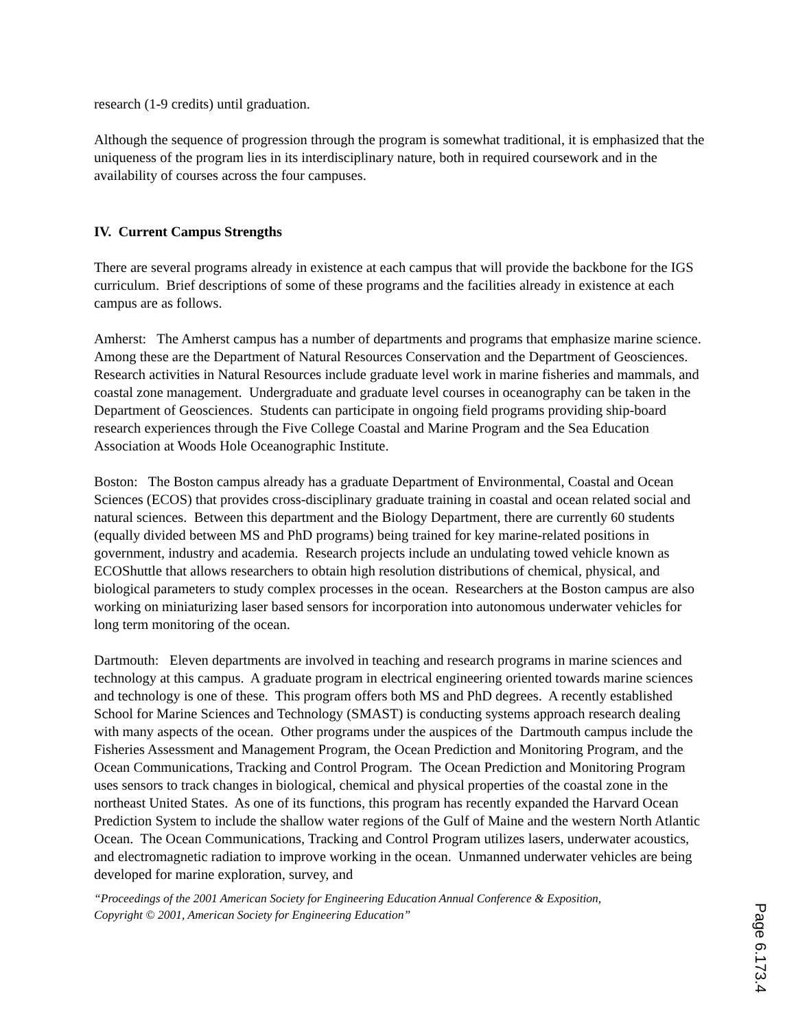research (1-9 credits) until graduation.
Although the sequence of progression through the program is somewhat traditional, it is emphasized that the uniqueness of the program lies in its interdisciplinary nature, both in required coursework and in the availability of courses across the four campuses.
IV. Current Campus Strengths
There are several programs already in existence at each campus that will provide the backbone for the IGS curriculum. Brief descriptions of some of these programs and the facilities already in existence at each campus are as follows.
Amherst: The Amherst campus has a number of departments and programs that emphasize marine science. Among these are the Department of Natural Resources Conservation and the Department of Geosciences. Research activities in Natural Resources include graduate level work in marine fisheries and mammals, and coastal zone management. Undergraduate and graduate level courses in oceanography can be taken in the Department of Geosciences. Students can participate in ongoing field programs providing ship-board research experiences through the Five College Coastal and Marine Program and the Sea Education Association at Woods Hole Oceanographic Institute.
Boston: The Boston campus already has a graduate Department of Environmental, Coastal and Ocean Sciences (ECOS) that provides cross-disciplinary graduate training in coastal and ocean related social and natural sciences. Between this department and the Biology Department, there are currently 60 students (equally divided between MS and PhD programs) being trained for key marine-related positions in government, industry and academia. Research projects include an undulating towed vehicle known as ECOShuttle that allows researchers to obtain high resolution distributions of chemical, physical, and biological parameters to study complex processes in the ocean. Researchers at the Boston campus are also working on miniaturizing laser based sensors for incorporation into autonomous underwater vehicles for long term monitoring of the ocean.
Dartmouth: Eleven departments are involved in teaching and research programs in marine sciences and technology at this campus. A graduate program in electrical engineering oriented towards marine sciences and technology is one of these. This program offers both MS and PhD degrees. A recently established School for Marine Sciences and Technology (SMAST) is conducting systems approach research dealing with many aspects of the ocean. Other programs under the auspices of the Dartmouth campus include the Fisheries Assessment and Management Program, the Ocean Prediction and Monitoring Program, and the Ocean Communications, Tracking and Control Program. The Ocean Prediction and Monitoring Program uses sensors to track changes in biological, chemical and physical properties of the coastal zone in the northeast United States. As one of its functions, this program has recently expanded the Harvard Ocean Prediction System to include the shallow water regions of the Gulf of Maine and the western North Atlantic Ocean. The Ocean Communications, Tracking and Control Program utilizes lasers, underwater acoustics, and electromagnetic radiation to improve working in the ocean. Unmanned underwater vehicles are being developed for marine exploration, survey, and
“Proceedings of the 2001 American Society for Engineering Education Annual Conference & Exposition,
Copyright © 2001, American Society for Engineering Education”
Page 6.173.4